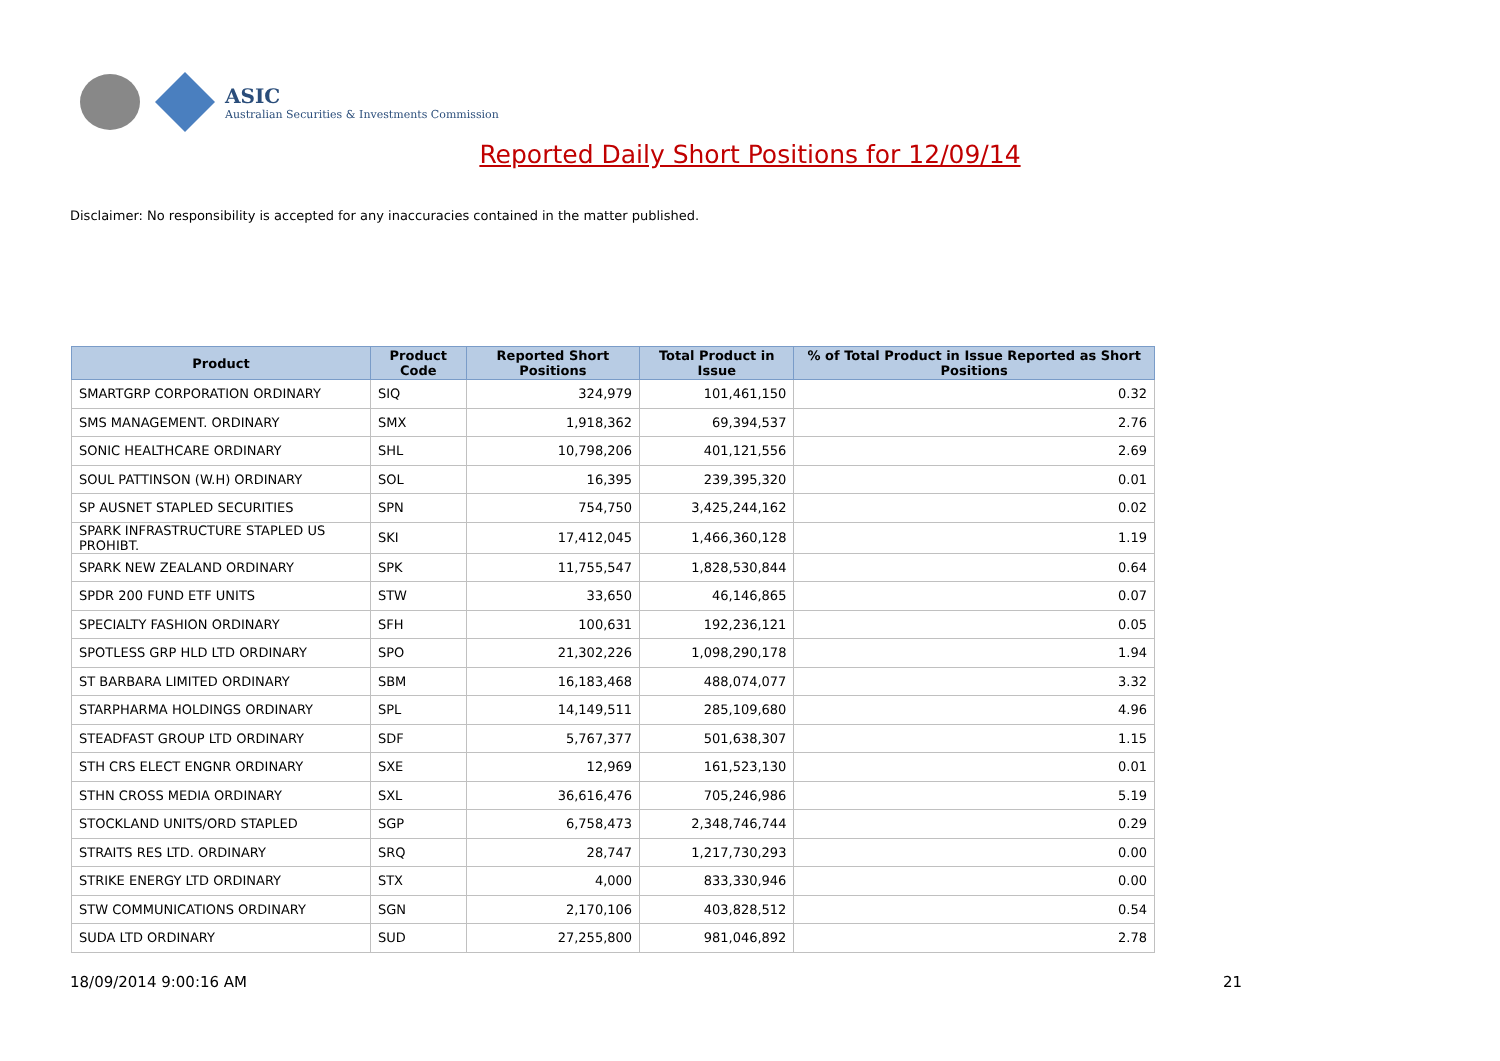ASIC
Australian Securities & Investments Commission
Reported Daily Short Positions for 12/09/14
Disclaimer: No responsibility is accepted for any inaccuracies contained in the matter published.
| Product | Product Code | Reported Short Positions | Total Product in Issue | % of Total Product in Issue Reported as Short Positions |
| --- | --- | --- | --- | --- |
| SMARTGRP CORPORATION ORDINARY | SIQ | 324,979 | 101,461,150 | 0.32 |
| SMS MANAGEMENT. ORDINARY | SMX | 1,918,362 | 69,394,537 | 2.76 |
| SONIC HEALTHCARE ORDINARY | SHL | 10,798,206 | 401,121,556 | 2.69 |
| SOUL PATTINSON (W.H) ORDINARY | SOL | 16,395 | 239,395,320 | 0.01 |
| SP AUSNET STAPLED SECURITIES | SPN | 754,750 | 3,425,244,162 | 0.02 |
| SPARK INFRASTRUCTURE STAPLED US PROHIBT. | SKI | 17,412,045 | 1,466,360,128 | 1.19 |
| SPARK NEW ZEALAND ORDINARY | SPK | 11,755,547 | 1,828,530,844 | 0.64 |
| SPDR 200 FUND ETF UNITS | STW | 33,650 | 46,146,865 | 0.07 |
| SPECIALTY FASHION ORDINARY | SFH | 100,631 | 192,236,121 | 0.05 |
| SPOTLESS GRP HLD LTD ORDINARY | SPO | 21,302,226 | 1,098,290,178 | 1.94 |
| ST BARBARA LIMITED ORDINARY | SBM | 16,183,468 | 488,074,077 | 3.32 |
| STARPHARMA HOLDINGS ORDINARY | SPL | 14,149,511 | 285,109,680 | 4.96 |
| STEADFAST GROUP LTD ORDINARY | SDF | 5,767,377 | 501,638,307 | 1.15 |
| STH CRS ELECT ENGNR ORDINARY | SXE | 12,969 | 161,523,130 | 0.01 |
| STHN CROSS MEDIA ORDINARY | SXL | 36,616,476 | 705,246,986 | 5.19 |
| STOCKLAND UNITS/ORD STAPLED | SGP | 6,758,473 | 2,348,746,744 | 0.29 |
| STRAITS RES LTD. ORDINARY | SRQ | 28,747 | 1,217,730,293 | 0.00 |
| STRIKE ENERGY LTD ORDINARY | STX | 4,000 | 833,330,946 | 0.00 |
| STW COMMUNICATIONS ORDINARY | SGN | 2,170,106 | 403,828,512 | 0.54 |
| SUDA LTD ORDINARY | SUD | 27,255,800 | 981,046,892 | 2.78 |
18/09/2014 9:00:16 AM 21